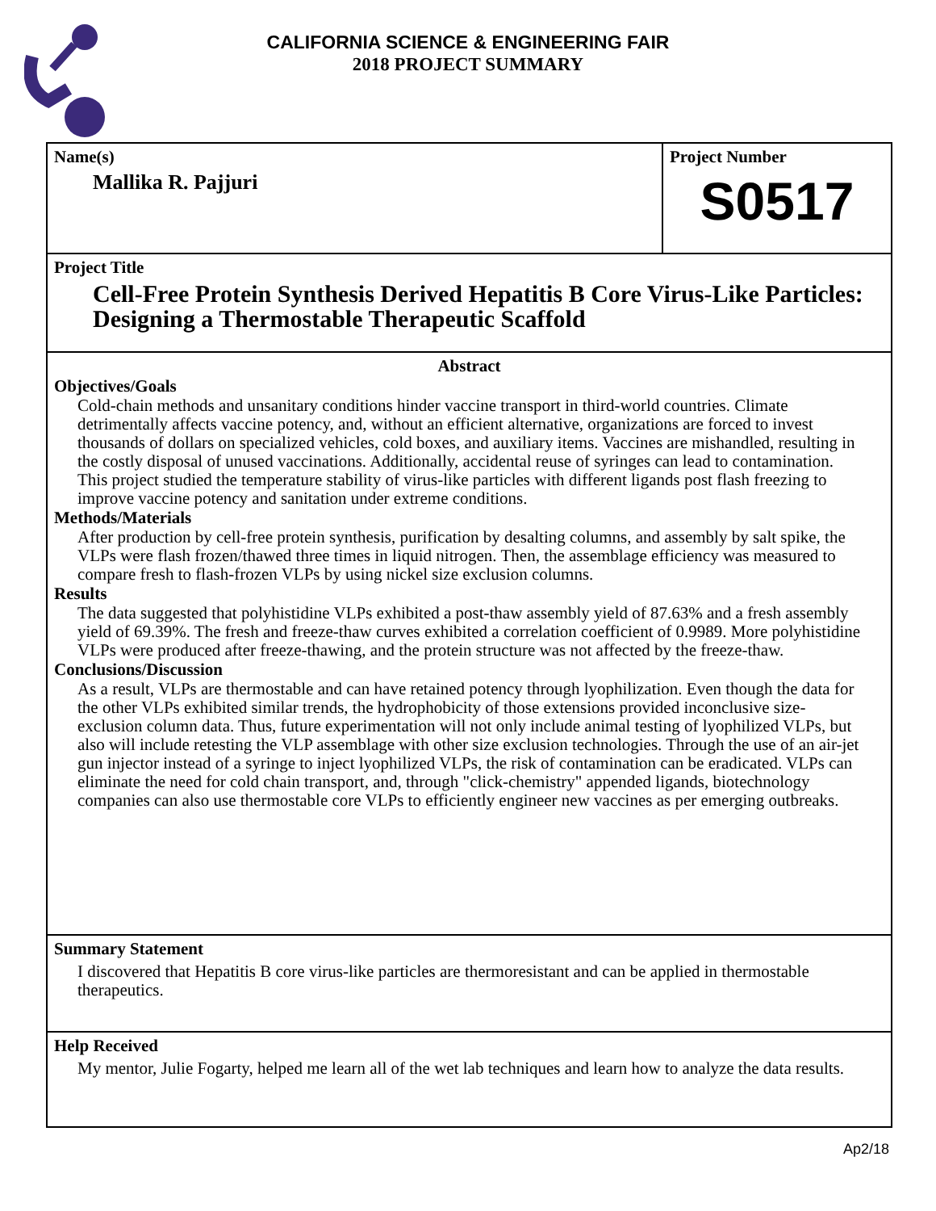CALIFORNIA SCIENCE & ENGINEERING FAIR
2018 PROJECT SUMMARY
Name(s)
Mallika R. Pajjuri
Project Number
S0517
Project Title
Cell-Free Protein Synthesis Derived Hepatitis B Core Virus-Like Particles: Designing a Thermostable Therapeutic Scaffold
Abstract
Objectives/Goals
Cold-chain methods and unsanitary conditions hinder vaccine transport in third-world countries. Climate detrimentally affects vaccine potency, and, without an efficient alternative, organizations are forced to invest thousands of dollars on specialized vehicles, cold boxes, and auxiliary items. Vaccines are mishandled, resulting in the costly disposal of unused vaccinations. Additionally, accidental reuse of syringes can lead to contamination. This project studied the temperature stability of virus-like particles with different ligands post flash freezing to improve vaccine potency and sanitation under extreme conditions.
Methods/Materials
After production by cell-free protein synthesis, purification by desalting columns, and assembly by salt spike, the VLPs were flash frozen/thawed three times in liquid nitrogen. Then, the assemblage efficiency was measured to compare fresh to flash-frozen VLPs by using nickel size exclusion columns.
Results
The data suggested that polyhistidine VLPs exhibited a post-thaw assembly yield of 87.63% and a fresh assembly yield of 69.39%. The fresh and freeze-thaw curves exhibited a correlation coefficient of 0.9989. More polyhistidine VLPs were produced after freeze-thawing, and the protein structure was not affected by the freeze-thaw.
Conclusions/Discussion
As a result, VLPs are thermostable and can have retained potency through lyophilization. Even though the data for the other VLPs exhibited similar trends, the hydrophobicity of those extensions provided inconclusive size-exclusion column data. Thus, future experimentation will not only include animal testing of lyophilized VLPs, but also will include retesting the VLP assemblage with other size exclusion technologies. Through the use of an air-jet gun injector instead of a syringe to inject lyophilized VLPs, the risk of contamination can be eradicated. VLPs can eliminate the need for cold chain transport, and, through "click-chemistry" appended ligands, biotechnology companies can also use thermostable core VLPs to efficiently engineer new vaccines as per emerging outbreaks.
Summary Statement
I discovered that Hepatitis B core virus-like particles are thermoresistant and can be applied in thermostable therapeutics.
Help Received
My mentor, Julie Fogarty, helped me learn all of the wet lab techniques and learn how to analyze the data results.
Ap2/18